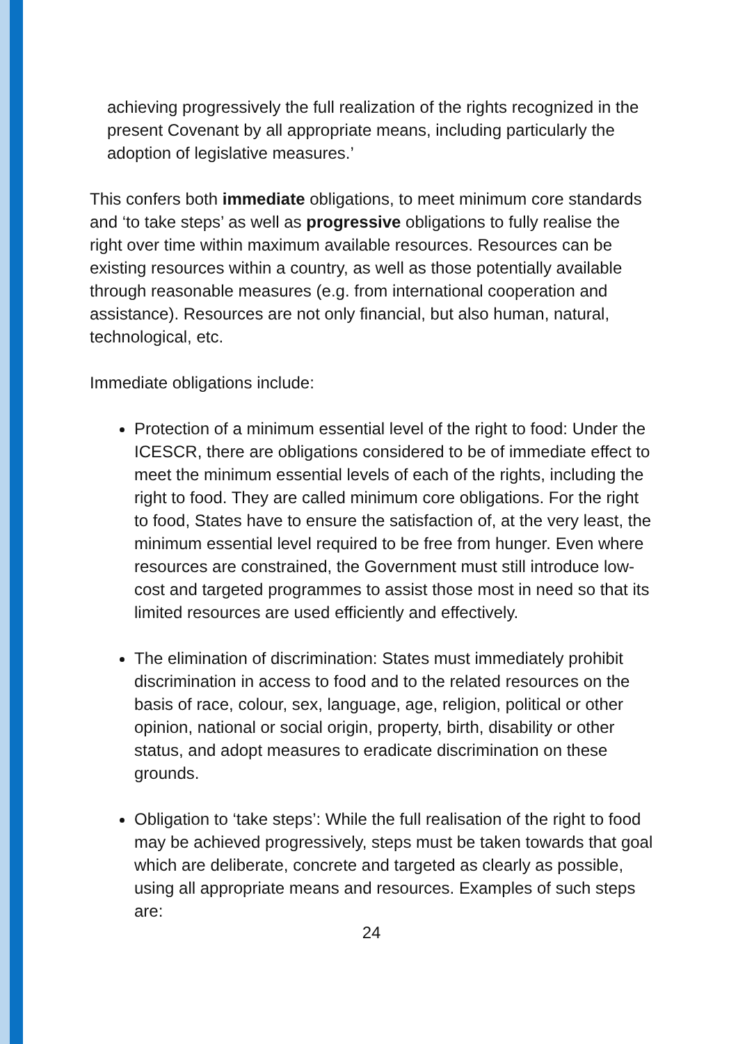achieving progressively the full realization of the rights recognized in the present Covenant by all appropriate means, including particularly the adoption of legislative measures.’
This confers both immediate obligations, to meet minimum core standards and ‘to take steps’ as well as progressive obligations to fully realise the right over time within maximum available resources. Resources can be existing resources within a country, as well as those potentially available through reasonable measures (e.g. from international cooperation and assistance). Resources are not only financial, but also human, natural, technological, etc.
Immediate obligations include:
Protection of a minimum essential level of the right to food: Under the ICESCR, there are obligations considered to be of immediate effect to meet the minimum essential levels of each of the rights, including the right to food. They are called minimum core obligations. For the right to food, States have to ensure the satisfaction of, at the very least, the minimum essential level required to be free from hunger. Even where resources are constrained, the Government must still introduce low-cost and targeted programmes to assist those most in need so that its limited resources are used efficiently and effectively.
The elimination of discrimination: States must immediately prohibit discrimination in access to food and to the related resources on the basis of race, colour, sex, language, age, religion, political or other opinion, national or social origin, property, birth, disability or other status, and adopt measures to eradicate discrimination on these grounds.
Obligation to ‘take steps’: While the full realisation of the right to food may be achieved progressively, steps must be taken towards that goal which are deliberate, concrete and targeted as clearly as possible, using all appropriate means and resources. Examples of such steps are:
24